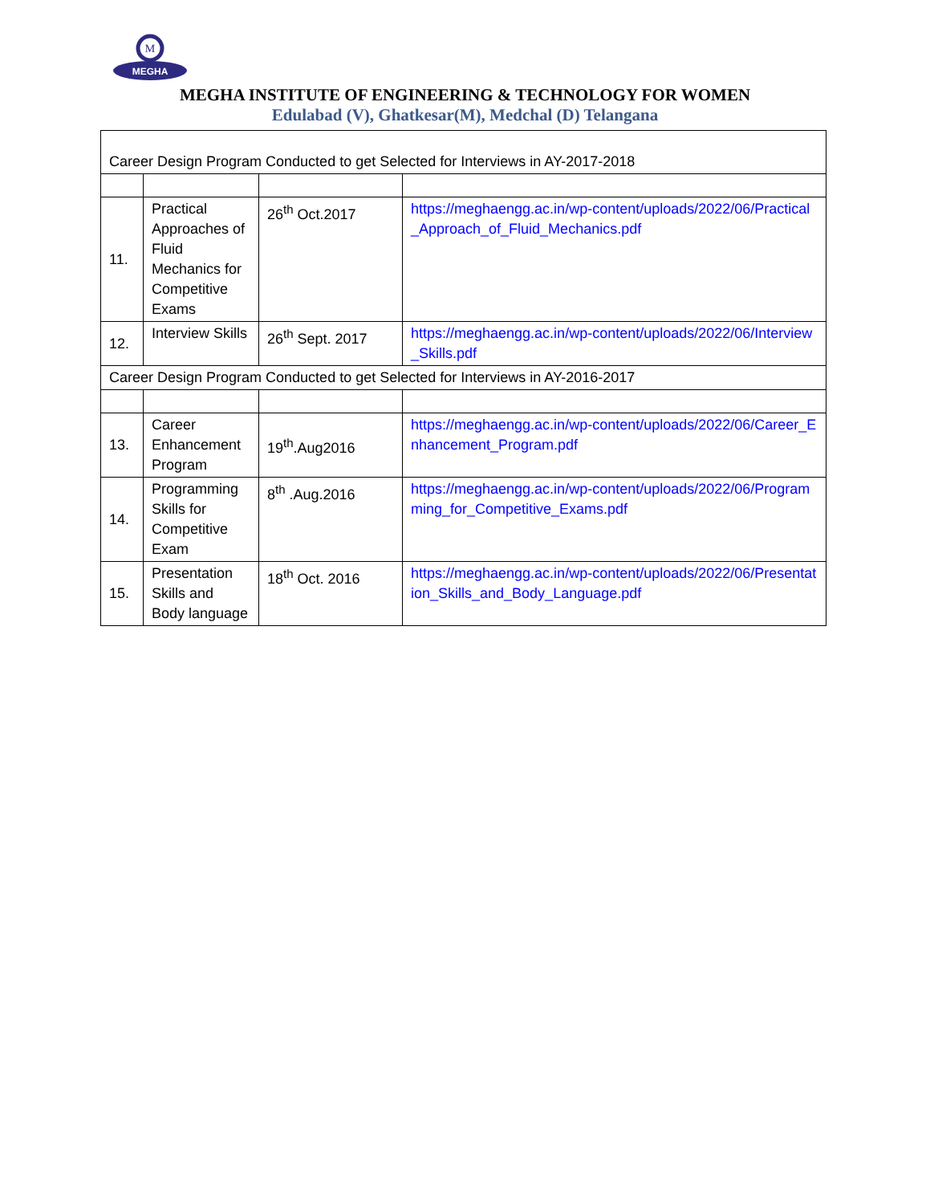M
MEGHA
MEGHA INSTITUTE OF ENGINEERING & TECHNOLOGY FOR WOMEN
Edulabad (V), Ghatkesar(M), Medchal (D) Telangana
| Career Design Program Conducted to get Selected for Interviews in AY-2017-2018 | | | |
| 11. | Practical Approaches of Fluid Mechanics for Competitive Exams | 26<sup>th</sup> Oct.2017 | https://meghaengg.ac.in/wp-content/uploads/2022/06/Practical_Approach_of_Fluid_Mechanics.pdf |
| 12. | Interview Skills | 26<sup>th</sup> Sept. 2017 | https://meghaengg.ac.in/wp-content/uploads/2022/06/Interview_Skills.pdf |
| Career Design Program Conducted to get Selected for Interviews in AY-2016-2017 | | | |
| 13. | Career Enhancement Program | 19<sup>th</sup>.Aug2016 | https://meghaengg.ac.in/wp-content/uploads/2022/06/Career_Enhancement_Program.pdf |
| 14. | Programming Skills for Competitive Exam | 8<sup>th</sup> .Aug.2016 | https://meghaengg.ac.in/wp-content/uploads/2022/06/Programming_for_Competitive_Exams.pdf |
| 15. | Presentation Skills and Body language | 18<sup>th</sup> Oct. 2016 | https://meghaengg.ac.in/wp-content/uploads/2022/06/Presentation_Skills_and_Body_Language.pdf |